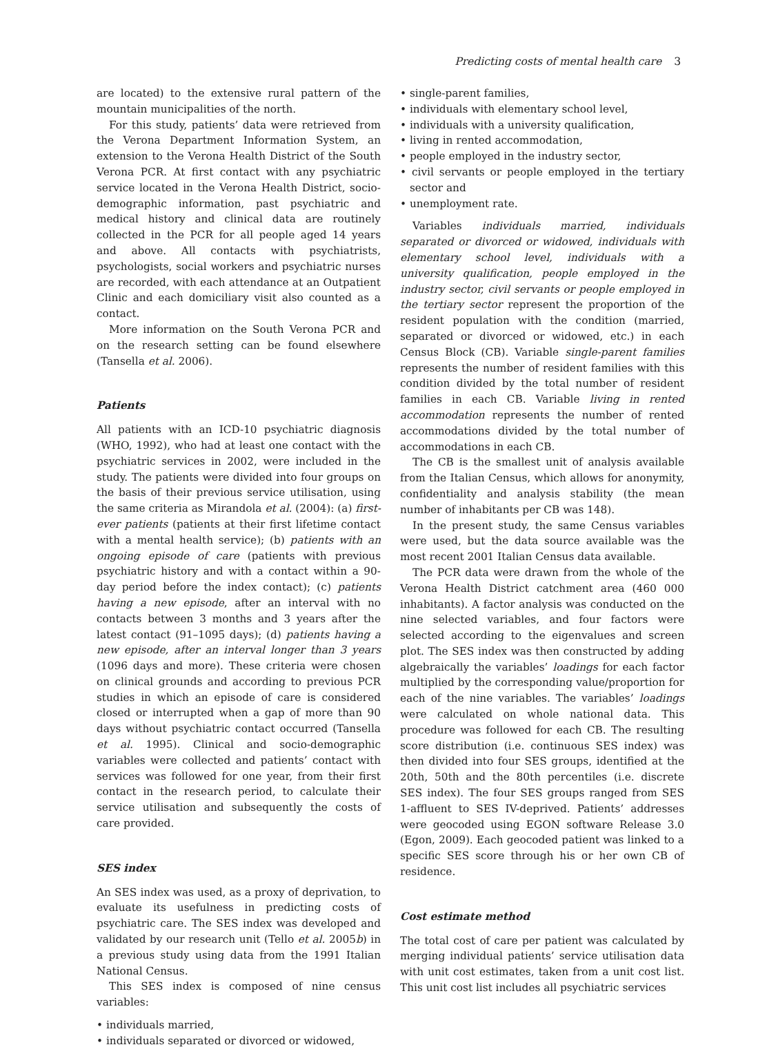Predicting costs of mental health care 3
are located) to the extensive rural pattern of the mountain municipalities of the north.
For this study, patients’ data were retrieved from the Verona Department Information System, an extension to the Verona Health District of the South Verona PCR. At first contact with any psychiatric service located in the Verona Health District, socio-demographic information, past psychiatric and medical history and clinical data are routinely collected in the PCR for all people aged 14 years and above. All contacts with psychiatrists, psychologists, social workers and psychiatric nurses are recorded, with each attendance at an Outpatient Clinic and each domiciliary visit also counted as a contact.
More information on the South Verona PCR and on the research setting can be found elsewhere (Tansella et al. 2006).
Patients
All patients with an ICD-10 psychiatric diagnosis (WHO, 1992), who had at least one contact with the psychiatric services in 2002, were included in the study. The patients were divided into four groups on the basis of their previous service utilisation, using the same criteria as Mirandola et al. (2004): (a) first-ever patients (patients at their first lifetime contact with a mental health service); (b) patients with an ongoing episode of care (patients with previous psychiatric history and with a contact within a 90-day period before the index contact); (c) patients having a new episode, after an interval with no contacts between 3 months and 3 years after the latest contact (91–1095 days); (d) patients having a new episode, after an interval longer than 3 years (1096 days and more). These criteria were chosen on clinical grounds and according to previous PCR studies in which an episode of care is considered closed or interrupted when a gap of more than 90 days without psychiatric contact occurred (Tansella et al. 1995). Clinical and socio-demographic variables were collected and patients’ contact with services was followed for one year, from their first contact in the research period, to calculate their service utilisation and subsequently the costs of care provided.
SES index
An SES index was used, as a proxy of deprivation, to evaluate its usefulness in predicting costs of psychiatric care. The SES index was developed and validated by our research unit (Tello et al. 2005b) in a previous study using data from the 1991 Italian National Census.
This SES index is composed of nine census variables:
• individuals married,
• individuals separated or divorced or widowed,
• single-parent families,
• individuals with elementary school level,
• individuals with a university qualification,
• living in rented accommodation,
• people employed in the industry sector,
• civil servants or people employed in the tertiary sector and
• unemployment rate.
Variables individuals married, individuals separated or divorced or widowed, individuals with elementary school level, individuals with a university qualification, people employed in the industry sector, civil servants or people employed in the tertiary sector represent the proportion of the resident population with the condition (married, separated or divorced or widowed, etc.) in each Census Block (CB). Variable single-parent families represents the number of resident families with this condition divided by the total number of resident families in each CB. Variable living in rented accommodation represents the number of rented accommodations divided by the total number of accommodations in each CB.
The CB is the smallest unit of analysis available from the Italian Census, which allows for anonymity, confidentiality and analysis stability (the mean number of inhabitants per CB was 148).
In the present study, the same Census variables were used, but the data source available was the most recent 2001 Italian Census data available.
The PCR data were drawn from the whole of the Verona Health District catchment area (460 000 inhabitants). A factor analysis was conducted on the nine selected variables, and four factors were selected according to the eigenvalues and screen plot. The SES index was then constructed by adding algebraically the variables’ loadings for each factor multiplied by the corresponding value/proportion for each of the nine variables. The variables’ loadings were calculated on whole national data. This procedure was followed for each CB. The resulting score distribution (i.e. continuous SES index) was then divided into four SES groups, identified at the 20th, 50th and the 80th percentiles (i.e. discrete SES index). The four SES groups ranged from SES 1-affluent to SES IV-deprived. Patients’ addresses were geocoded using EGON software Release 3.0 (Egon, 2009). Each geocoded patient was linked to a specific SES score through his or her own CB of residence.
Cost estimate method
The total cost of care per patient was calculated by merging individual patients’ service utilisation data with unit cost estimates, taken from a unit cost list. This unit cost list includes all psychiatric services